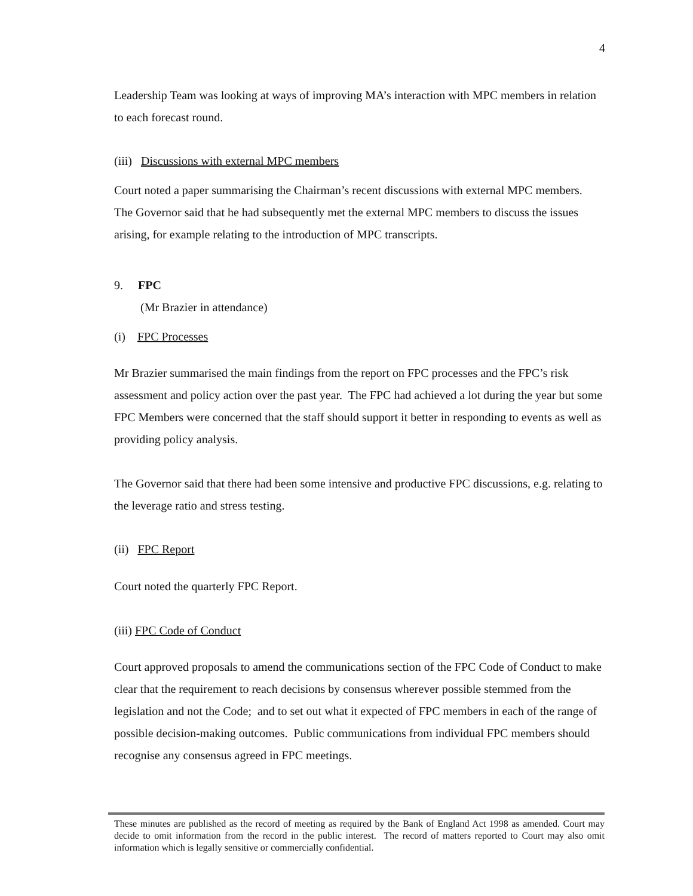4
Leadership Team was looking at ways of improving MA’s interaction with MPC members in relation to each forecast round.
(iii) Discussions with external MPC members
Court noted a paper summarising the Chairman’s recent discussions with external MPC members. The Governor said that he had subsequently met the external MPC members to discuss the issues arising, for example relating to the introduction of MPC transcripts.
9. FPC
(Mr Brazier in attendance)
(i) FPC Processes
Mr Brazier summarised the main findings from the report on FPC processes and the FPC’s risk assessment and policy action over the past year. The FPC had achieved a lot during the year but some FPC Members were concerned that the staff should support it better in responding to events as well as providing policy analysis.
The Governor said that there had been some intensive and productive FPC discussions, e.g. relating to the leverage ratio and stress testing.
(ii) FPC Report
Court noted the quarterly FPC Report.
(iii) FPC Code of Conduct
Court approved proposals to amend the communications section of the FPC Code of Conduct to make clear that the requirement to reach decisions by consensus wherever possible stemmed from the legislation and not the Code; and to set out what it expected of FPC members in each of the range of possible decision-making outcomes. Public communications from individual FPC members should recognise any consensus agreed in FPC meetings.
These minutes are published as the record of meeting as required by the Bank of England Act 1998 as amended. Court may decide to omit information from the record in the public interest. The record of matters reported to Court may also omit information which is legally sensitive or commercially confidential.